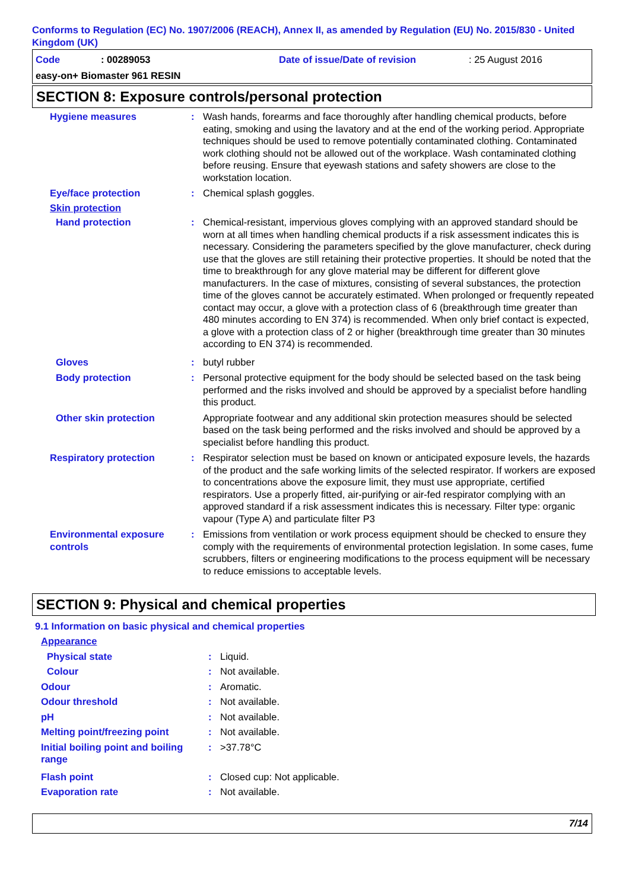Conforms to Regulation (EC) No. 1907/2006 (REACH), Annex II, as amended by Regulation (EU) No. 2015/830 - United Kingdom (UK)
| Code | : 00289053 | Date of issue/Date of revision | : 25 August 2016 |
| easy-on+ Biomaster 961 RESIN | | | |
SECTION 8: Exposure controls/personal protection
| Hygiene measures | : | Wash hands, forearms and face thoroughly after handling chemical products, before eating, smoking and using the lavatory and at the end of the working period. Appropriate techniques should be used to remove potentially contaminated clothing. Contaminated work clothing should not be allowed out of the workplace. Wash contaminated clothing before reusing. Ensure that eyewash stations and safety showers are close to the workstation location. |
| Eye/face protection | : | Chemical splash goggles. |
| Skin protection | | |
| Hand protection | : | Chemical-resistant, impervious gloves complying with an approved standard should be worn at all times when handling chemical products if a risk assessment indicates this is necessary. Considering the parameters specified by the glove manufacturer, check during use that the gloves are still retaining their protective properties. It should be noted that the time to breakthrough for any glove material may be different for different glove manufacturers. In the case of mixtures, consisting of several substances, the protection time of the gloves cannot be accurately estimated. When prolonged or frequently repeated contact may occur, a glove with a protection class of 6 (breakthrough time greater than 480 minutes according to EN 374) is recommended. When only brief contact is expected, a glove with a protection class of 2 or higher (breakthrough time greater than 30 minutes according to EN 374) is recommended. |
| Gloves | : | butyl rubber |
| Body protection | : | Personal protective equipment for the body should be selected based on the task being performed and the risks involved and should be approved by a specialist before handling this product. |
| Other skin protection | | Appropriate footwear and any additional skin protection measures should be selected based on the task being performed and the risks involved and should be approved by a specialist before handling this product. |
| Respiratory protection | : | Respirator selection must be based on known or anticipated exposure levels, the hazards of the product and the safe working limits of the selected respirator. If workers are exposed to concentrations above the exposure limit, they must use appropriate, certified respirators. Use a properly fitted, air-purifying or air-fed respirator complying with an approved standard if a risk assessment indicates this is necessary. Filter type: organic vapour (Type A) and particulate filter P3 |
| Environmental exposure controls | : | Emissions from ventilation or work process equipment should be checked to ensure they comply with the requirements of environmental protection legislation. In some cases, fume scrubbers, filters or engineering modifications to the process equipment will be necessary to reduce emissions to acceptable levels. |
SECTION 9: Physical and chemical properties
9.1 Information on basic physical and chemical properties
| Appearance | | |
| Physical state | : | Liquid. |
| Colour | : | Not available. |
| Odour | : | Aromatic. |
| Odour threshold | : | Not available. |
| pH | : | Not available. |
| Melting point/freezing point | : | Not available. |
| Initial boiling point and boiling range | : | >37.78°C |
| Flash point | : | Closed cup: Not applicable. |
| Evaporation rate | : | Not available. |
7/14